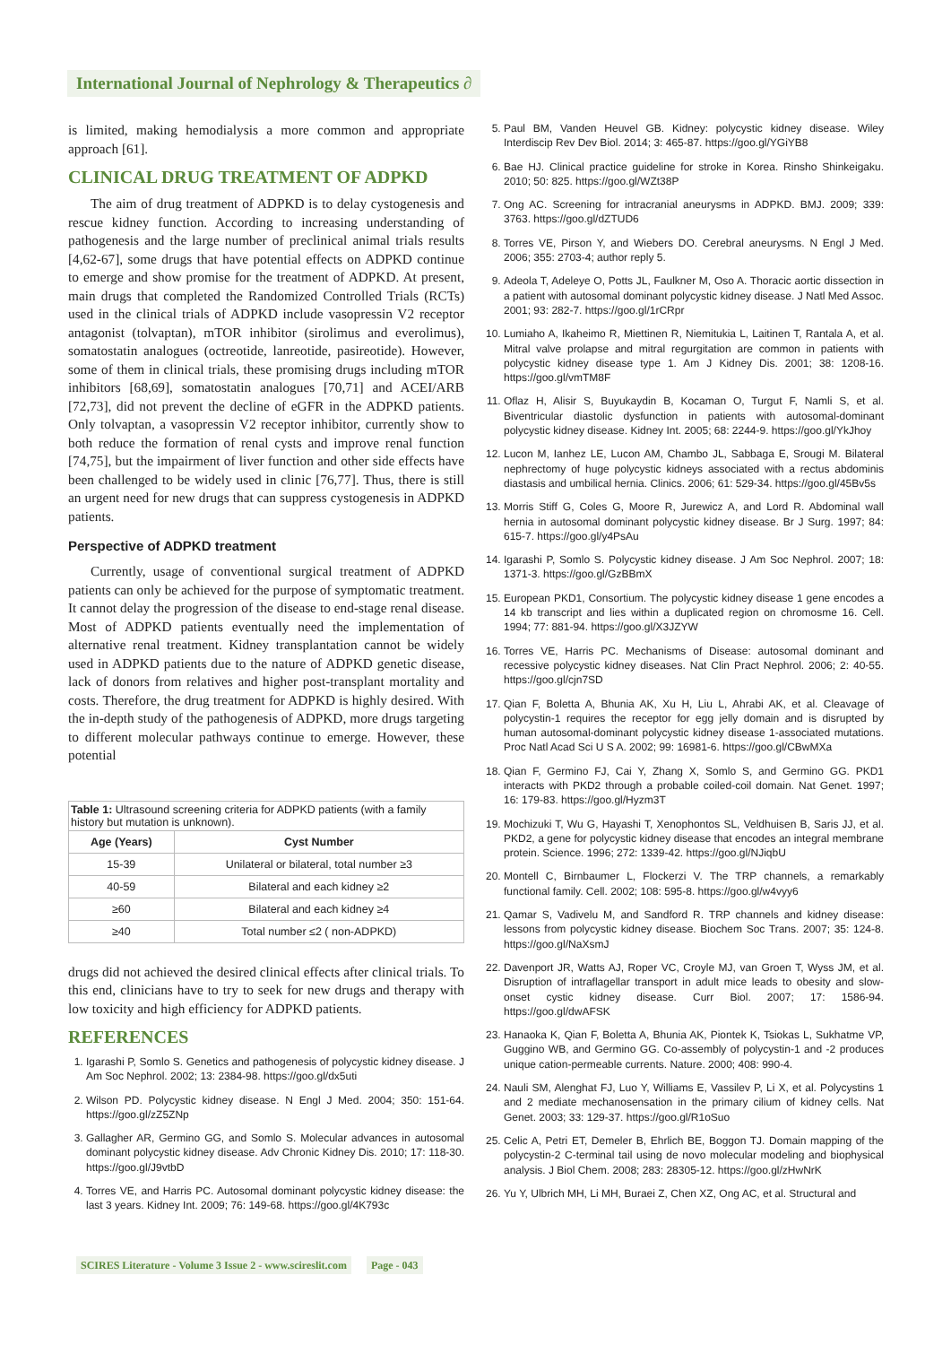International Journal of Nephrology & Therapeutics ∂
is limited, making hemodialysis a more common and appropriate approach [61].
CLINICAL DRUG TREATMENT OF ADPKD
The aim of drug treatment of ADPKD is to delay cystogenesis and rescue kidney function. According to increasing understanding of pathogenesis and the large number of preclinical animal trials results [4,62-67], some drugs that have potential effects on ADPKD continue to emerge and show promise for the treatment of ADPKD. At present, main drugs that completed the Randomized Controlled Trials (RCTs) used in the clinical trials of ADPKD include vasopressin V2 receptor antagonist (tolvaptan), mTOR inhibitor (sirolimus and everolimus), somatostatin analogues (octreotide, lanreotide, pasireotide). However, some of them in clinical trials, these promising drugs including mTOR inhibitors [68,69], somatostatin analogues [70,71] and ACEI/ARB [72,73], did not prevent the decline of eGFR in the ADPKD patients. Only tolvaptan, a vasopressin V2 receptor inhibitor, currently show to both reduce the formation of renal cysts and improve renal function [74,75], but the impairment of liver function and other side effects have been challenged to be widely used in clinic [76,77]. Thus, there is still an urgent need for new drugs that can suppress cystogenesis in ADPKD patients.
Perspective of ADPKD treatment
Currently, usage of conventional surgical treatment of ADPKD patients can only be achieved for the purpose of symptomatic treatment. It cannot delay the progression of the disease to end-stage renal disease. Most of ADPKD patients eventually need the implementation of alternative renal treatment. Kidney transplantation cannot be widely used in ADPKD patients due to the nature of ADPKD genetic disease, lack of donors from relatives and higher post-transplant mortality and costs. Therefore, the drug treatment for ADPKD is highly desired. With the in-depth study of the pathogenesis of ADPKD, more drugs targeting to different molecular pathways continue to emerge. However, these potential
Table 1: Ultrasound screening criteria for ADPKD patients (with a family history but mutation is unknown).
| Age (Years) | Cyst Number |
| --- | --- |
| 15-39 | Unilateral or bilateral, total number ≥3 |
| 40-59 | Bilateral and each kidney ≥2 |
| ≥60 | Bilateral and each kidney ≥4 |
| ≥40 | Total number ≤2 ( non-ADPKD) |
drugs did not achieved the desired clinical effects after clinical trials. To this end, clinicians have to try to seek for new drugs and therapy with low toxicity and high efficiency for ADPKD patients.
REFERENCES
1. Igarashi P, Somlo S. Genetics and pathogenesis of polycystic kidney disease. J Am Soc Nephrol. 2002; 13: 2384-98. https://goo.gl/dx5uti
2. Wilson PD. Polycystic kidney disease. N Engl J Med. 2004; 350: 151-64. https://goo.gl/zZ5ZNp
3. Gallagher AR, Germino GG, and Somlo S. Molecular advances in autosomal dominant polycystic kidney disease. Adv Chronic Kidney Dis. 2010; 17: 118-30. https://goo.gl/J9vtbD
4. Torres VE, and Harris PC. Autosomal dominant polycystic kidney disease: the last 3 years. Kidney Int. 2009; 76: 149-68. https://goo.gl/4K793c
5. Paul BM, Vanden Heuvel GB. Kidney: polycystic kidney disease. Wiley Interdiscip Rev Dev Biol. 2014; 3: 465-87. https://goo.gl/YGiYB8
6. Bae HJ. Clinical practice guideline for stroke in Korea. Rinsho Shinkeigaku. 2010; 50: 825. https://goo.gl/WZt38P
7. Ong AC. Screening for intracranial aneurysms in ADPKD. BMJ. 2009; 339: 3763. https://goo.gl/dZTUD6
8. Torres VE, Pirson Y, and Wiebers DO. Cerebral aneurysms. N Engl J Med. 2006; 355: 2703-4; author reply 5.
9. Adeola T, Adeleye O, Potts JL, Faulkner M, Oso A. Thoracic aortic dissection in a patient with autosomal dominant polycystic kidney disease. J Natl Med Assoc. 2001; 93: 282-7. https://goo.gl/1rCRpr
10. Lumiaho A, Ikaheimo R, Miettinen R, Niemitukia L, Laitinen T, Rantala A, et al. Mitral valve prolapse and mitral regurgitation are common in patients with polycystic kidney disease type 1. Am J Kidney Dis. 2001; 38: 1208-16. https://goo.gl/vmTM8F
11. Oflaz H, Alisir S, Buyukaydin B, Kocaman O, Turgut F, Namli S, et al. Biventricular diastolic dysfunction in patients with autosomal-dominant polycystic kidney disease. Kidney Int. 2005; 68: 2244-9. https://goo.gl/YkJhoy
12. Lucon M, Ianhez LE, Lucon AM, Chambo JL, Sabbaga E, Srougi M. Bilateral nephrectomy of huge polycystic kidneys associated with a rectus abdominis diastasis and umbilical hernia. Clinics. 2006; 61: 529-34. https://goo.gl/45Bv5s
13. Morris Stiff G, Coles G, Moore R, Jurewicz A, and Lord R. Abdominal wall hernia in autosomal dominant polycystic kidney disease. Br J Surg. 1997; 84: 615-7. https://goo.gl/y4PsAu
14. Igarashi P, Somlo S. Polycystic kidney disease. J Am Soc Nephrol. 2007; 18: 1371-3. https://goo.gl/GzBBmX
15. European PKD1, Consortium. The polycystic kidney disease 1 gene encodes a 14 kb transcript and lies within a duplicated region on chromosme 16. Cell. 1994; 77: 881-94. https://goo.gl/X3JZYW
16. Torres VE, Harris PC. Mechanisms of Disease: autosomal dominant and recessive polycystic kidney diseases. Nat Clin Pract Nephrol. 2006; 2: 40-55. https://goo.gl/cjn7SD
17. Qian F, Boletta A, Bhunia AK, Xu H, Liu L, Ahrabi AK, et al. Cleavage of polycystin-1 requires the receptor for egg jelly domain and is disrupted by human autosomal-dominant polycystic kidney disease 1-associated mutations. Proc Natl Acad Sci U S A. 2002; 99: 16981-6. https://goo.gl/CBwMXa
18. Qian F, Germino FJ, Cai Y, Zhang X, Somlo S, and Germino GG. PKD1 interacts with PKD2 through a probable coiled-coil domain. Nat Genet. 1997; 16: 179-83. https://goo.gl/Hyzm3T
19. Mochizuki T, Wu G, Hayashi T, Xenophontos SL, Veldhuisen B, Saris JJ, et al. PKD2, a gene for polycystic kidney disease that encodes an integral membrane protein. Science. 1996; 272: 1339-42. https://goo.gl/NJiqbU
20. Montell C, Birnbaumer L, Flockerzi V. The TRP channels, a remarkably functional family. Cell. 2002; 108: 595-8. https://goo.gl/w4vyy6
21. Qamar S, Vadivelu M, and Sandford R. TRP channels and kidney disease: lessons from polycystic kidney disease. Biochem Soc Trans. 2007; 35: 124-8. https://goo.gl/NaXsmJ
22. Davenport JR, Watts AJ, Roper VC, Croyle MJ, van Groen T, Wyss JM, et al. Disruption of intraflagellar transport in adult mice leads to obesity and slow-onset cystic kidney disease. Curr Biol. 2007; 17: 1586-94. https://goo.gl/dwAFSK
23. Hanaoka K, Qian F, Boletta A, Bhunia AK, Piontek K, Tsiokas L, Sukhatme VP, Guggino WB, and Germino GG. Co-assembly of polycystin-1 and -2 produces unique cation-permeable currents. Nature. 2000; 408: 990-4.
24. Nauli SM, Alenghat FJ, Luo Y, Williams E, Vassilev P, Li X, et al. Polycystins 1 and 2 mediate mechanosensation in the primary cilium of kidney cells. Nat Genet. 2003; 33: 129-37. https://goo.gl/R1oSuo
25. Celic A, Petri ET, Demeler B, Ehrlich BE, Boggon TJ. Domain mapping of the polycystin-2 C-terminal tail using de novo molecular modeling and biophysical analysis. J Biol Chem. 2008; 283: 28305-12. https://goo.gl/zHwNrK
26. Yu Y, Ulbrich MH, Li MH, Buraei Z, Chen XZ, Ong AC, et al. Structural and
SCIRES Literature - Volume 3 Issue 2 - www.scireslit.com Page - 043